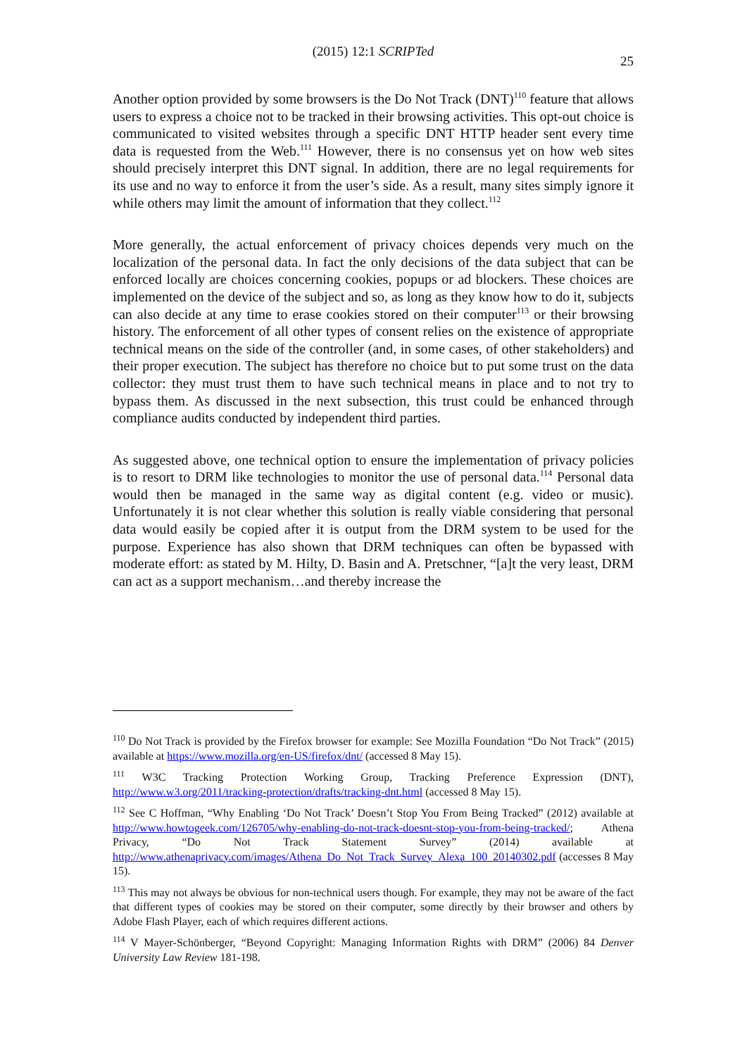(2015) 12:1 SCRIPTed
25
Another option provided by some browsers is the Do Not Track (DNT)<sup>110</sup> feature that allows users to express a choice not to be tracked in their browsing activities. This opt-out choice is communicated to visited websites through a specific DNT HTTP header sent every time data is requested from the Web.<sup>111</sup> However, there is no consensus yet on how web sites should precisely interpret this DNT signal. In addition, there are no legal requirements for its use and no way to enforce it from the user’s side. As a result, many sites simply ignore it while others may limit the amount of information that they collect.<sup>112</sup>
More generally, the actual enforcement of privacy choices depends very much on the localization of the personal data. In fact the only decisions of the data subject that can be enforced locally are choices concerning cookies, popups or ad blockers. These choices are implemented on the device of the subject and so, as long as they know how to do it, subjects can also decide at any time to erase cookies stored on their computer<sup>113</sup> or their browsing history. The enforcement of all other types of consent relies on the existence of appropriate technical means on the side of the controller (and, in some cases, of other stakeholders) and their proper execution. The subject has therefore no choice but to put some trust on the data collector: they must trust them to have such technical means in place and to not try to bypass them. As discussed in the next subsection, this trust could be enhanced through compliance audits conducted by independent third parties.
As suggested above, one technical option to ensure the implementation of privacy policies is to resort to DRM like technologies to monitor the use of personal data.<sup>114</sup> Personal data would then be managed in the same way as digital content (e.g. video or music). Unfortunately it is not clear whether this solution is really viable considering that personal data would easily be copied after it is output from the DRM system to be used for the purpose. Experience has also shown that DRM techniques can often be bypassed with moderate effort: as stated by M. Hilty, D. Basin and A. Pretschner, “[a]t the very least, DRM can act as a support mechanism…and thereby increase the
<sup>110</sup> Do Not Track is provided by the Firefox browser for example: See Mozilla Foundation “Do Not Track” (2015) available at https://www.mozilla.org/en-US/firefox/dnt/ (accessed 8 May 15).
<sup>111</sup> W3C Tracking Protection Working Group, Tracking Preference Expression (DNT), http://www.w3.org/2011/tracking-protection/drafts/tracking-dnt.html (accessed 8 May 15).
<sup>112</sup> See C Hoffman, “Why Enabling ‘Do Not Track’ Doesn’t Stop You From Being Tracked” (2012) available at http://www.howtogeek.com/126705/why-enabling-do-not-track-doesnt-stop-you-from-being-tracked/; Athena Privacy, “Do Not Track Statement Survey” (2014) available at http://www.athenaprivacy.com/images/Athena_Do_Not_Track_Survey_Alexa_100_20140302.pdf (accesses 8 May 15).
<sup>113</sup> This may not always be obvious for non-technical users though. For example, they may not be aware of the fact that different types of cookies may be stored on their computer, some directly by their browser and others by Adobe Flash Player, each of which requires different actions.
<sup>114</sup> V Mayer-Schönberger, “Beyond Copyright: Managing Information Rights with DRM” (2006) 84 Denver University Law Review 181-198.